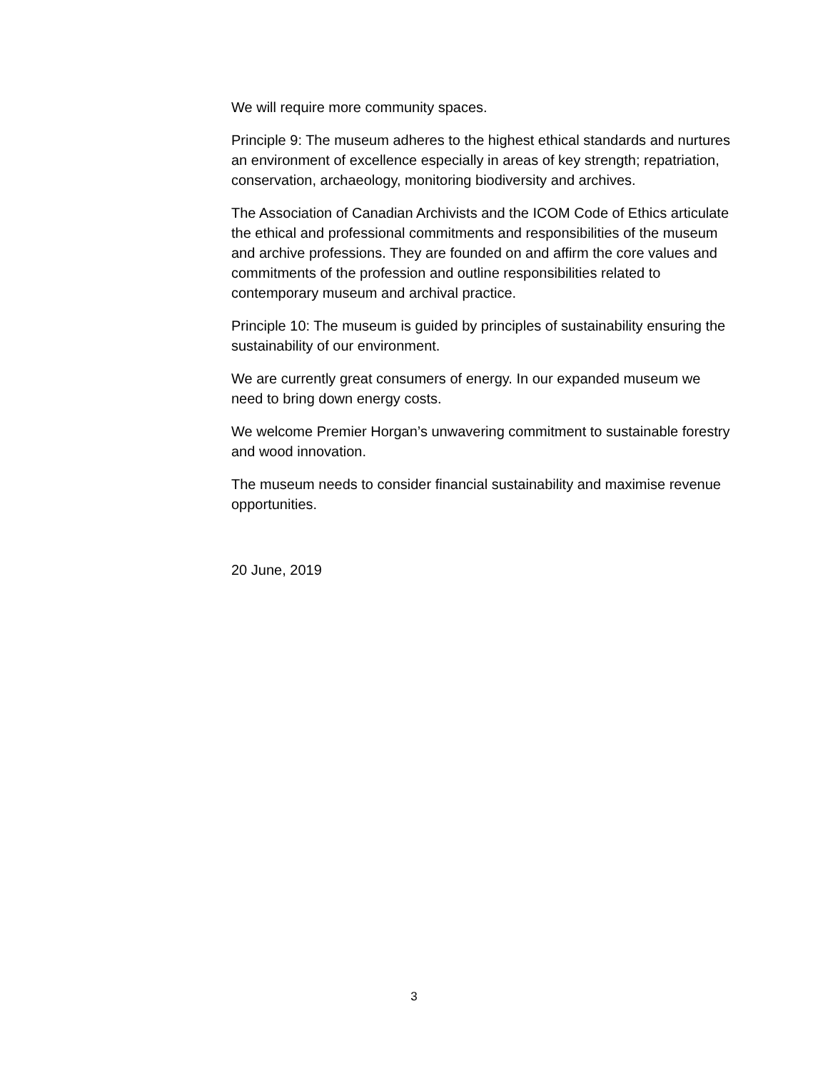We will require more community spaces.
Principle 9: The museum adheres to the highest ethical standards and nurtures an environment of excellence especially in areas of key strength; repatriation, conservation, archaeology, monitoring biodiversity and archives.
The Association of Canadian Archivists and the ICOM Code of Ethics articulate the ethical and professional commitments and responsibilities of the museum and archive professions. They are founded on and affirm the core values and commitments of the profession and outline responsibilities related to contemporary museum and archival practice.
Principle 10: The museum is guided by principles of sustainability ensuring the sustainability of our environment.
We are currently great consumers of energy. In our expanded museum we need to bring down energy costs.
We welcome Premier Horgan’s unwavering commitment to sustainable forestry and wood innovation.
The museum needs to consider financial sustainability and maximise revenue opportunities.
20 June, 2019
3